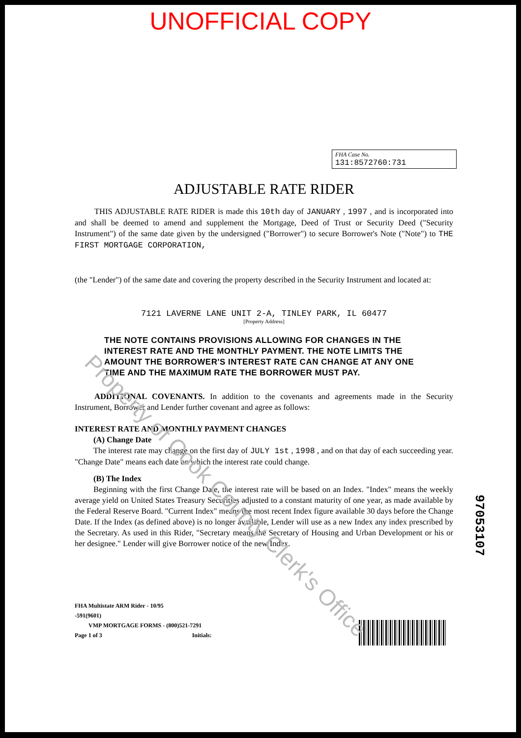UNOFFICIAL COPY
FHA Case No.
131:8572760:731
ADJUSTABLE RATE RIDER
THIS ADJUSTABLE RATE RIDER is made this 10th day of JANUARY , 1997 , and is incorporated into and shall be deemed to amend and supplement the Mortgage, Deed of Trust or Security Deed ("Security Instrument") of the same date given by the undersigned ("Borrower") to secure Borrower's Note ("Note") to THE FIRST MORTGAGE CORPORATION,
(the "Lender") of the same date and covering the property described in the Security Instrument and located at:
7121 LAVERNE LANE UNIT 2-A, TINLEY PARK, IL 60477
[Property Address]
THE NOTE CONTAINS PROVISIONS ALLOWING FOR CHANGES IN THE INTEREST RATE AND THE MONTHLY PAYMENT. THE NOTE LIMITS THE AMOUNT THE BORROWER'S INTEREST RATE CAN CHANGE AT ANY ONE TIME AND THE MAXIMUM RATE THE BORROWER MUST PAY.
ADDITIONAL COVENANTS. In addition to the covenants and agreements made in the Security Instrument, Borrower and Lender further covenant and agree as follows:
INTEREST RATE AND MONTHLY PAYMENT CHANGES
(A) Change Date
The interest rate may change on the first day of JULY 1st , 1998 , and on that day of each succeeding year. "Change Date" means each date on which the interest rate could change.
(B) The Index
Beginning with the first Change Date, the interest rate will be based on an Index. "Index" means the weekly average yield on United States Treasury Securities adjusted to a constant maturity of one year, as made available by the Federal Reserve Board. "Current Index" means the most recent Index figure available 30 days before the Change Date. If the Index (as defined above) is no longer available, Lender will use as a new Index any index prescribed by the Secretary. As used in this Rider, "Secretary means the Secretary of Housing and Urban Development or his or her designee." Lender will give Borrower notice of the new Index.
FHA Multistate ARM Rider - 10/95
-591(9601)
VMP MORTGAGE FORMS - (800)521-7291
Page 1 of 3 Initials:
97053107
Property of Cook County Clerk's Office